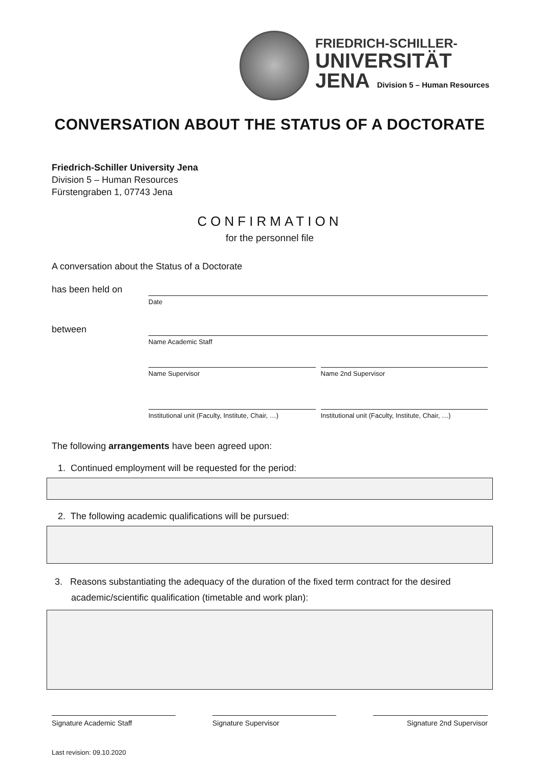FRIEDRICH-SCHILLER-
UNIVERSITÄT
JENA Division 5 – Human Resources
CONVERSATION ABOUT THE STATUS OF A DOCTORATE
Friedrich-Schiller University Jena
Division 5 – Human Resources
Fürstengraben 1, 07743 Jena
CONFIRMATION
for the personnel file
A conversation about the Status of a Doctorate
has been held on
Date
between
Name Academic Staff
Name Supervisor Name 2nd Supervisor
Institutional unit (Faculty, Institute, Chair, …)
Institutional unit (Faculty, Institute, Chair, …)
The following arrangements have been agreed upon:
1. Continued employment will be requested for the period:
2. The following academic qualifications will be pursued:
3. Reasons substantiating the adequacy of the duration of the fixed term contract for the desired academic/scientific qualification (timetable and work plan):
Signature Academic Staff Signature Supervisor Signature 2nd Supervisor
Last revision: 09.10.2020